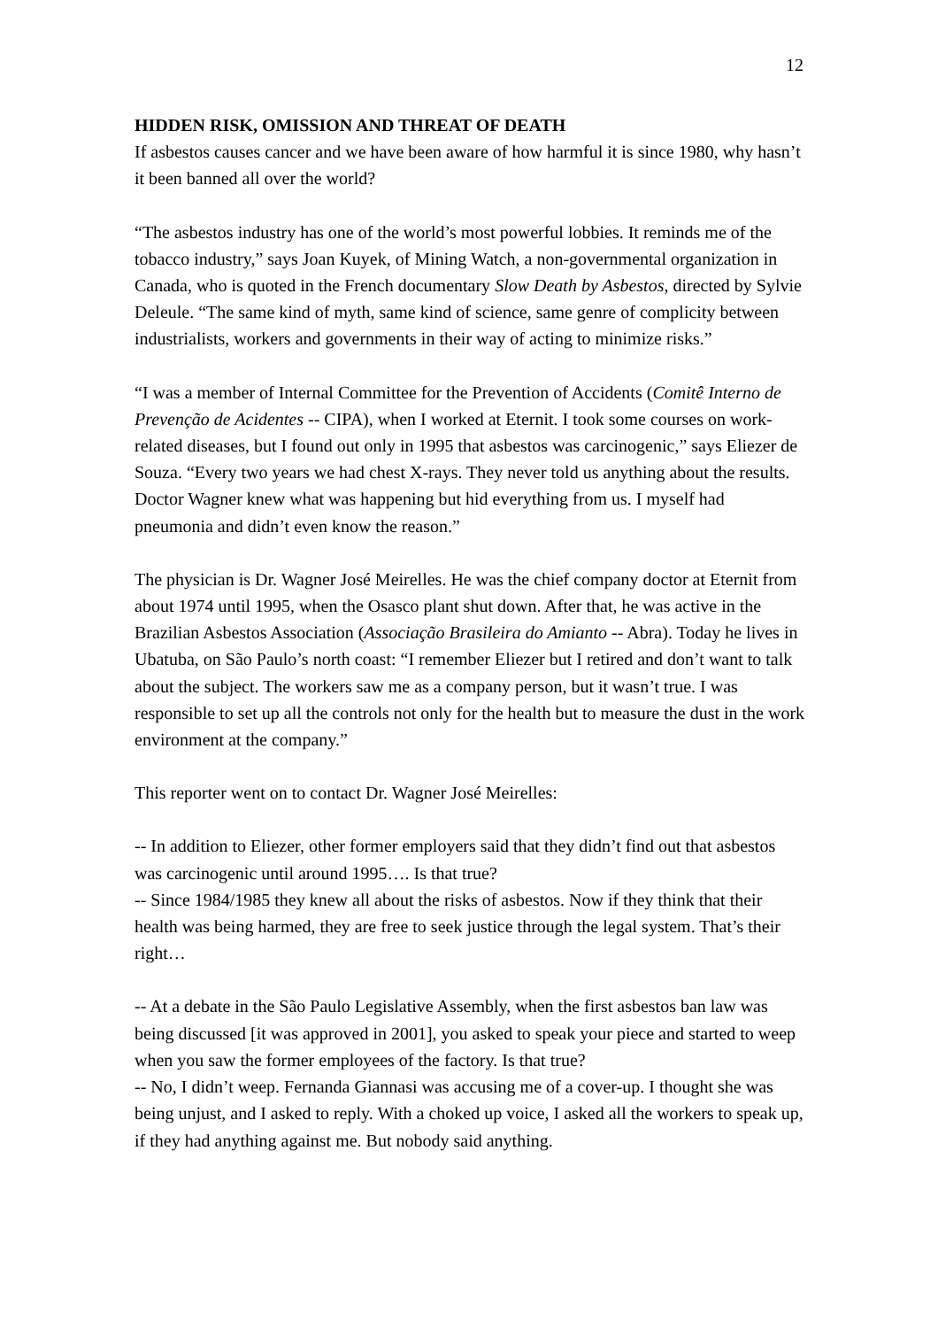12
HIDDEN RISK, OMISSION AND THREAT OF DEATH
If asbestos causes cancer and we have been aware of how harmful it is since 1980, why hasn’t it been banned all over the world?
“The asbestos industry has one of the world’s most powerful lobbies. It reminds me of the tobacco industry,” says Joan Kuyek, of Mining Watch, a non-governmental organization in Canada, who is quoted in the French documentary Slow Death by Asbestos, directed by Sylvie Deleule. “The same kind of myth, same kind of science, same genre of complicity between industrialists, workers and governments in their way of acting to minimize risks.”
“I was a member of Internal Committee for the Prevention of Accidents (Comitê Interno de Prevenção de Acidentes -- CIPA), when I worked at Eternit. I took some courses on work-related diseases, but I found out only in 1995 that asbestos was carcinogenic,” says Eliezer de Souza. “Every two years we had chest X-rays. They never told us anything about the results. Doctor Wagner knew what was happening but hid everything from us. I myself had pneumonia and didn’t even know the reason.”
The physician is Dr. Wagner José Meirelles. He was the chief company doctor at Eternit from about 1974 until 1995, when the Osasco plant shut down. After that, he was active in the Brazilian Asbestos Association (Associação Brasileira do Amianto -- Abra). Today he lives in Ubatuba, on São Paulo’s north coast: “I remember Eliezer but I retired and don’t want to talk about the subject. The workers saw me as a company person, but it wasn’t true. I was responsible to set up all the controls not only for the health but to measure the dust in the work environment at the company.”
This reporter went on to contact Dr. Wagner José Meirelles:
-- In addition to Eliezer, other former employers said that they didn’t find out that asbestos was carcinogenic until around 1995…. Is that true?
-- Since 1984/1985 they knew all about the risks of asbestos. Now if they think that their health was being harmed, they are free to seek justice through the legal system. That’s their right…
-- At a debate in the São Paulo Legislative Assembly, when the first asbestos ban law was being discussed [it was approved in 2001], you asked to speak your piece and started to weep when you saw the former employees of the factory. Is that true?
-- No, I didn’t weep. Fernanda Giannasi was accusing me of a cover-up. I thought she was being unjust, and I asked to reply. With a choked up voice, I asked all the workers to speak up, if they had anything against me. But nobody said anything.